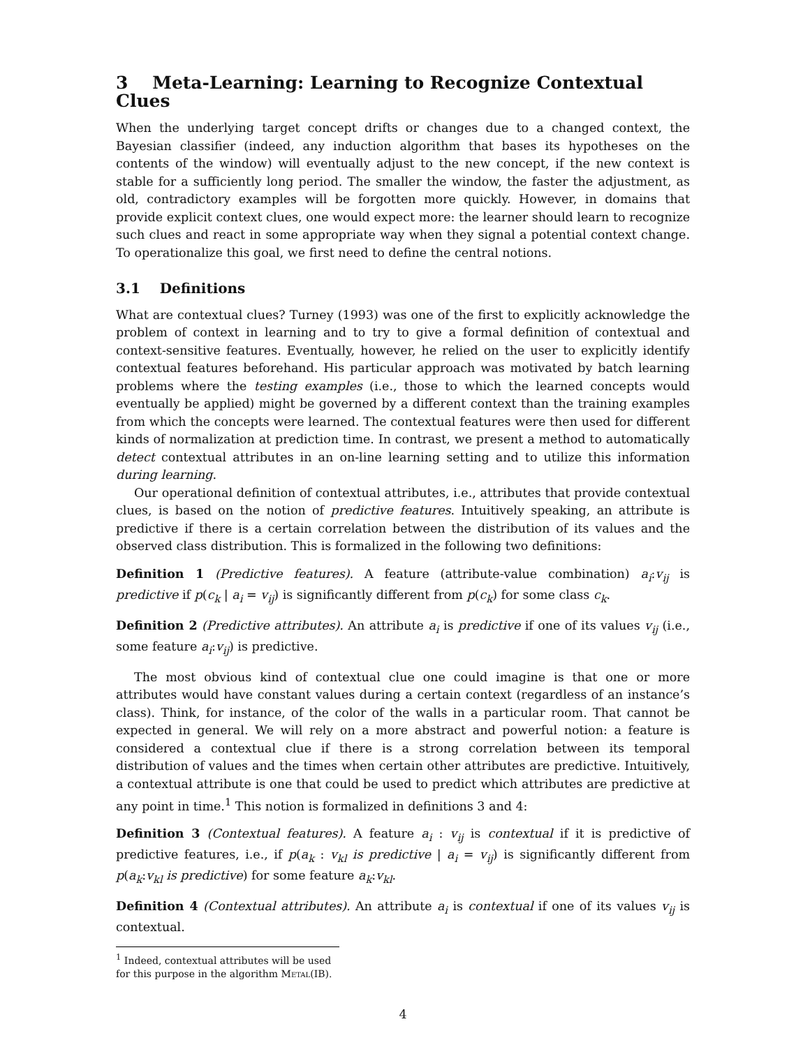3 Meta-Learning: Learning to Recognize Contextual Clues
When the underlying target concept drifts or changes due to a changed context, the Bayesian classifier (indeed, any induction algorithm that bases its hypotheses on the contents of the window) will eventually adjust to the new concept, if the new context is stable for a sufficiently long period. The smaller the window, the faster the adjustment, as old, contradictory examples will be forgotten more quickly. However, in domains that provide explicit context clues, one would expect more: the learner should learn to recognize such clues and react in some appropriate way when they signal a potential context change. To operationalize this goal, we first need to define the central notions.
3.1 Definitions
What are contextual clues? Turney (1993) was one of the first to explicitly acknowledge the problem of context in learning and to try to give a formal definition of contextual and context-sensitive features. Eventually, however, he relied on the user to explicitly identify contextual features beforehand. His particular approach was motivated by batch learning problems where the testing examples (i.e., those to which the learned concepts would eventually be applied) might be governed by a different context than the training examples from which the concepts were learned. The contextual features were then used for different kinds of normalization at prediction time. In contrast, we present a method to automatically detect contextual attributes in an on-line learning setting and to utilize this information during learning.
Our operational definition of contextual attributes, i.e., attributes that provide contextual clues, is based on the notion of predictive features. Intuitively speaking, an attribute is predictive if there is a certain correlation between the distribution of its values and the observed class distribution. This is formalized in the following two definitions:
Definition 1 (Predictive features). A feature (attribute-value combination) a<sub>i</sub>:v<sub>ij</sub> is predictive if p(c<sub>k</sub> | a<sub>i</sub> = v<sub>ij</sub>) is significantly different from p(c<sub>k</sub>) for some class c<sub>k</sub>.
Definition 2 (Predictive attributes). An attribute a<sub>i</sub> is predictive if one of its values v<sub>ij</sub> (i.e., some feature a<sub>i</sub>:v<sub>ij</sub>) is predictive.
The most obvious kind of contextual clue one could imagine is that one or more attributes would have constant values during a certain context (regardless of an instance’s class). Think, for instance, of the color of the walls in a particular room. That cannot be expected in general. We will rely on a more abstract and powerful notion: a feature is considered a contextual clue if there is a strong correlation between its temporal distribution of values and the times when certain other attributes are predictive. Intuitively, a contextual attribute is one that could be used to predict which attributes are predictive at any point in time.<sup>1</sup> This notion is formalized in definitions 3 and 4:
Definition 3 (Contextual features). A feature a<sub>i</sub> : v<sub>ij</sub> is contextual if it is predictive of predictive features, i.e., if p(a<sub>k</sub> : v<sub>kl</sub> is predictive | a<sub>i</sub> = v<sub>ij</sub>) is significantly different from p(a<sub>k</sub>:v<sub>kl</sub> is predictive) for some feature a<sub>k</sub>:v<sub>kl</sub>.
Definition 4 (Contextual attributes). An attribute a<sub>i</sub> is contextual if one of its values v<sub>ij</sub> is contextual.
<sup>1</sup> Indeed, contextual attributes will be used for this purpose in the algorithm Metal(IB).
4